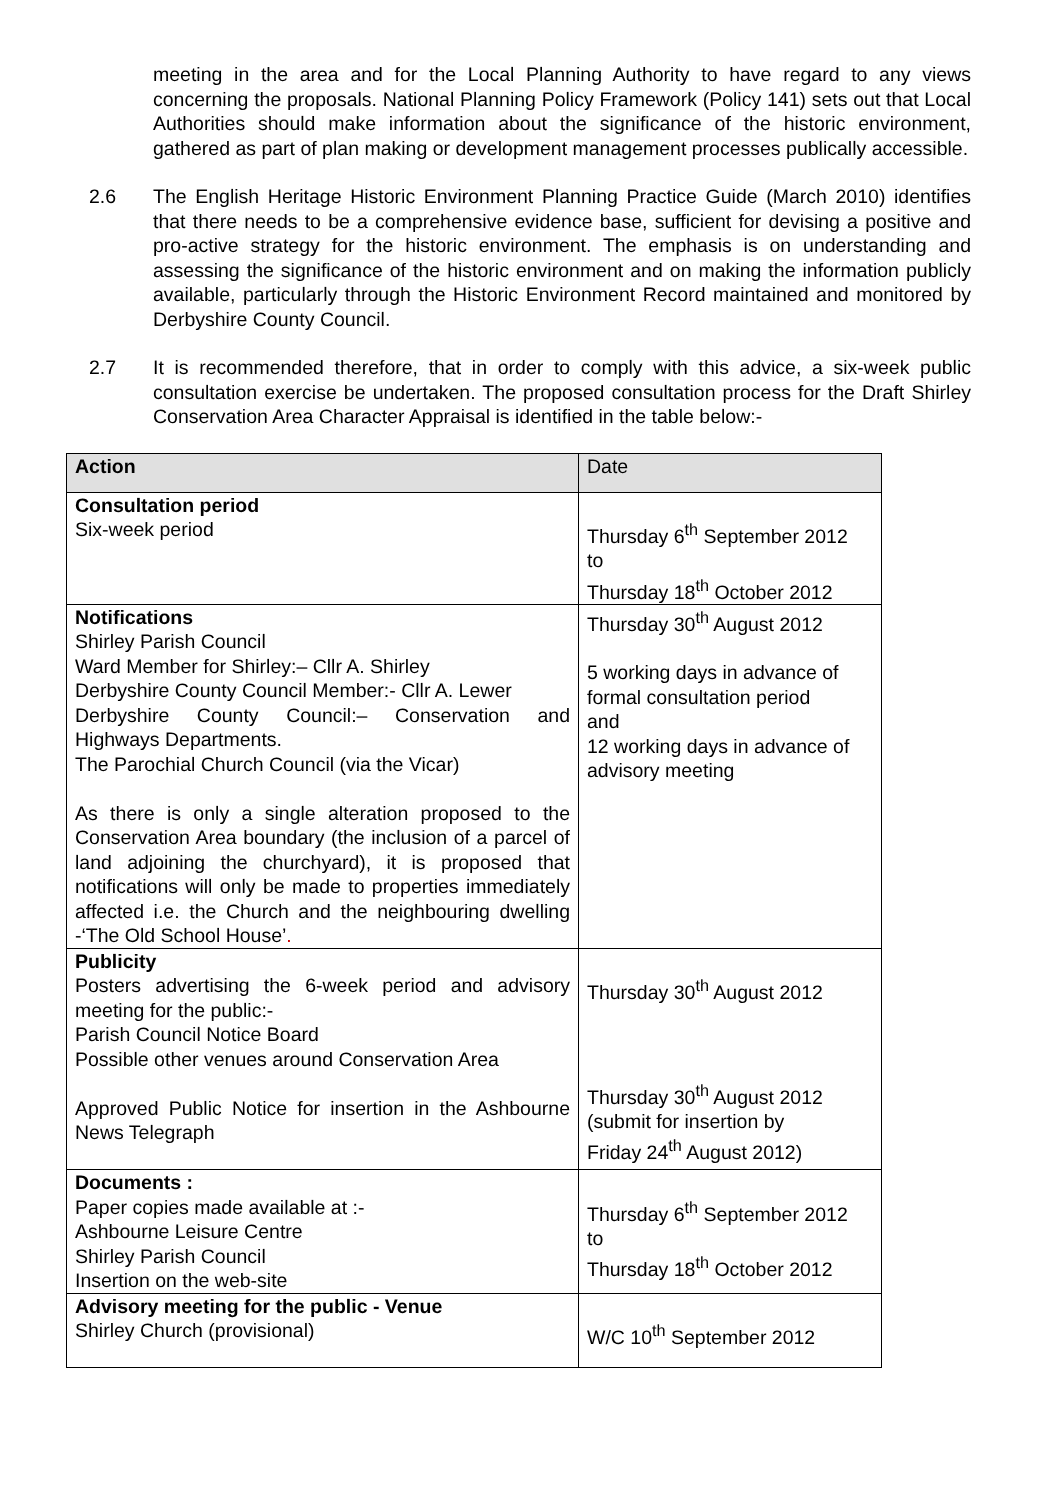meeting in the area and for the Local Planning Authority to have regard to any views concerning the proposals. National Planning Policy Framework (Policy 141) sets out that Local Authorities should make information about the significance of the historic environment, gathered as part of plan making or development management processes publically accessible.
2.6 The English Heritage Historic Environment Planning Practice Guide (March 2010) identifies that there needs to be a comprehensive evidence base, sufficient for devising a positive and pro-active strategy for the historic environment. The emphasis is on understanding and assessing the significance of the historic environment and on making the information publicly available, particularly through the Historic Environment Record maintained and monitored by Derbyshire County Council.
2.7 It is recommended therefore, that in order to comply with this advice, a six-week public consultation exercise be undertaken. The proposed consultation process for the Draft Shirley Conservation Area Character Appraisal is identified in the table below:-
| Action | Date |
| --- | --- |
| Consultation period Six-week period | Thursday 6<sup>th</sup> September 2012 to Thursday 18<sup>th</sup> October 2012 |
| Notifications Shirley Parish Council Ward Member for Shirley:– Cllr A. Shirley Derbyshire County Council Member:- Cllr A. Lewer Derbyshire County Council:– Conservation and Highways Departments. The Parochial Church Council (via the Vicar) As there is only a single alteration proposed to the Conservation Area boundary (the inclusion of a parcel of land adjoining the churchyard), it is proposed that notifications will only be made to properties immediately affected i.e. the Church and the neighbouring dwelling -‘The Old School House’ . | Thursday 30<sup>th</sup> August 2012 5 working days in advance of formal consultation period and 12 working days in advance of advisory meeting |
| Publicity Posters advertising the 6-week period and advisory meeting for the public:- Parish Council Notice Board Possible other venues around Conservation Area Approved Public Notice for insertion in the Ashbourne News Telegraph | Thursday 30<sup>th</sup> August 2012 Thursday 30<sup>th</sup> August 2012 (submit for insertion by Friday 24<sup>th</sup> August 2012) |
| Documents : Paper copies made available at :- Ashbourne Leisure Centre Shirley Parish Council Insertion on the web-site | Thursday 6<sup>th</sup> September 2012 to Thursday 18<sup>th</sup> October 2012 |
| Advisory meeting for the public - Venue Shirley Church (provisional) | W/C 10<sup>th</sup> September 2012 |